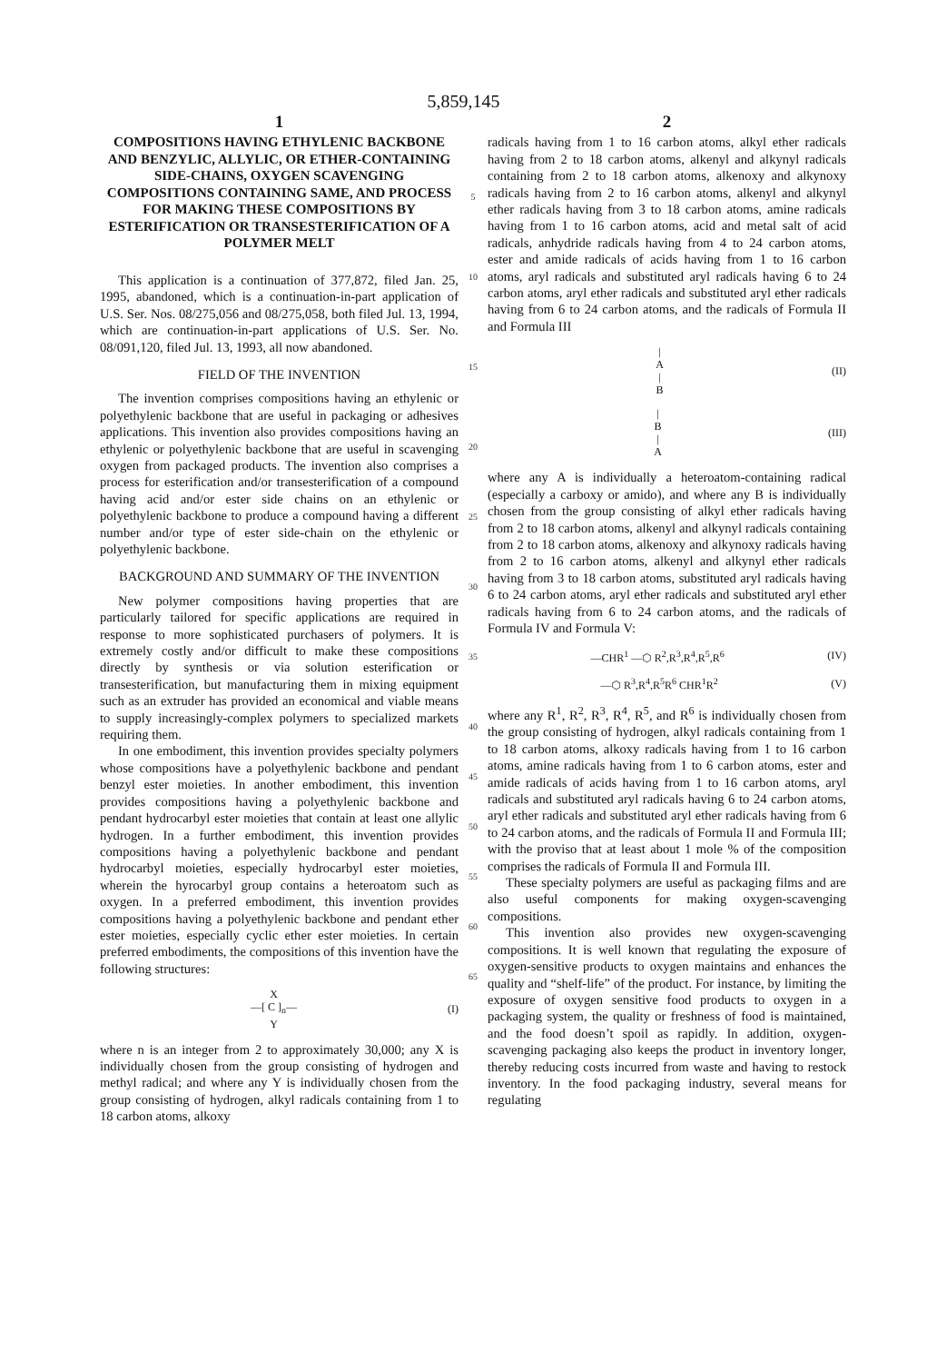5,859,145
1
COMPOSITIONS HAVING ETHYLENIC BACKBONE AND BENZYLIC, ALLYLIC, OR ETHER-CONTAINING SIDE-CHAINS, OXYGEN SCAVENGING COMPOSITIONS CONTAINING SAME, AND PROCESS FOR MAKING THESE COMPOSITIONS BY ESTERIFICATION OR TRANSESTERIFICATION OF A POLYMER MELT
This application is a continuation of 377,872, filed Jan. 25, 1995, abandoned, which is a continuation-in-part application of U.S. Ser. Nos. 08/275,056 and 08/275,058, both filed Jul. 13, 1994, which are continuation-in-part applications of U.S. Ser. No. 08/091,120, filed Jul. 13, 1993, all now abandoned.
FIELD OF THE INVENTION
The invention comprises compositions having an ethylenic or polyethylenic backbone that are useful in packaging or adhesives applications. This invention also provides compositions having an ethylenic or polyethylenic backbone that are useful in scavenging oxygen from packaged products. The invention also comprises a process for esterification and/or transesterification of a compound having acid and/or ester side chains on an ethylenic or polyethylenic backbone to produce a compound having a different number and/or type of ester side-chain on the ethylenic or polyethylenic backbone.
BACKGROUND AND SUMMARY OF THE INVENTION
New polymer compositions having properties that are particularly tailored for specific applications are required in response to more sophisticated purchasers of polymers. It is extremely costly and/or difficult to make these compositions directly by synthesis or via solution esterification or transesterification, but manufacturing them in mixing equipment such as an extruder has provided an economical and viable means to supply increasingly-complex polymers to specialized markets requiring them.
In one embodiment, this invention provides specialty polymers whose compositions have a polyethylenic backbone and pendant benzyl ester moieties. In another embodiment, this invention provides compositions having a polyethylenic backbone and pendant hydrocarbyl ester moieties that contain at least one allylic hydrogen. In a further embodiment, this invention provides compositions having a polyethylenic backbone and pendant hydrocarbyl moieties, especially hydrocarbyl ester moieties, wherein the hyrocarbyl group contains a heteroatom such as oxygen. In a preferred embodiment, this invention provides compositions having a polyethylenic backbone and pendant ether ester moieties, especially cyclic ether ester moieties. In certain preferred embodiments, the compositions of this invention have the following structures:
X
—[ C ]<sub>n</sub>—
Y
(I)
where n is an integer from 2 to approximately 30,000; any X is individually chosen from the group consisting of hydrogen and methyl radical; and where any Y is individually chosen from the group consisting of hydrogen, alkyl radicals containing from 1 to 18 carbon atoms, alkoxy
5
10
15
20
25
30
35
40
45
50
55
60
65
2
radicals having from 1 to 16 carbon atoms, alkyl ether radicals having from 2 to 18 carbon atoms, alkenyl and alkynyl radicals containing from 2 to 18 carbon atoms, alkenoxy and alkynoxy radicals having from 2 to 16 carbon atoms, alkenyl and alkynyl ether radicals having from 3 to 18 carbon atoms, amine radicals having from 1 to 16 carbon atoms, acid and metal salt of acid radicals, anhydride radicals having from 4 to 24 carbon atoms, ester and amide radicals of acids having from 1 to 16 carbon atoms, aryl radicals and substituted aryl radicals having 6 to 24 carbon atoms, aryl ether radicals and substituted aryl ether radicals having from 6 to 24 carbon atoms, and the radicals of Formula II and Formula III
|
A
|
B
(II)
|
B
|
A
(III)
where any A is individually a heteroatom-containing radical (especially a carboxy or amido), and where any B is individually chosen from the group consisting of alkyl ether radicals having from 2 to 18 carbon atoms, alkenyl and alkynyl radicals containing from 2 to 18 carbon atoms, alkenoxy and alkynoxy radicals having from 2 to 16 carbon atoms, alkenyl and alkynyl ether radicals having from 3 to 18 carbon atoms, substituted aryl radicals having 6 to 24 carbon atoms, aryl ether radicals and substituted aryl ether radicals having from 6 to 24 carbon atoms, and the radicals of Formula IV and Formula V:
—CHR<sup>1</sup> —⬡ R<sup>2</sup>,R<sup>3</sup>,R<sup>4</sup>,R<sup>5</sup>,R<sup>6</sup>
(IV)
—⬡ R<sup>3</sup>,R<sup>4</sup>,R<sup>5</sup>R<sup>6</sup> CHR<sup>1</sup>R<sup>2</sup>
(V)
where any R<sup>1</sup>, R<sup>2</sup>, R<sup>3</sup>, R<sup>4</sup>, R<sup>5</sup>, and R<sup>6</sup> is individually chosen from the group consisting of hydrogen, alkyl radicals containing from 1 to 18 carbon atoms, alkoxy radicals having from 1 to 16 carbon atoms, amine radicals having from 1 to 6 carbon atoms, ester and amide radicals of acids having from 1 to 16 carbon atoms, aryl radicals and substituted aryl radicals having 6 to 24 carbon atoms, aryl ether radicals and substituted aryl ether radicals having from 6 to 24 carbon atoms, and the radicals of Formula II and Formula III; with the proviso that at least about 1 mole % of the composition comprises the radicals of Formula II and Formula III.
These specialty polymers are useful as packaging films and are also useful components for making oxygen-scavenging compositions.
This invention also provides new oxygen-scavenging compositions. It is well known that regulating the exposure of oxygen-sensitive products to oxygen maintains and enhances the quality and “shelf-life” of the product. For instance, by limiting the exposure of oxygen sensitive food products to oxygen in a packaging system, the quality or freshness of food is maintained, and the food doesn’t spoil as rapidly. In addition, oxygen-scavenging packaging also keeps the product in inventory longer, thereby reducing costs incurred from waste and having to restock inventory. In the food packaging industry, several means for regulating